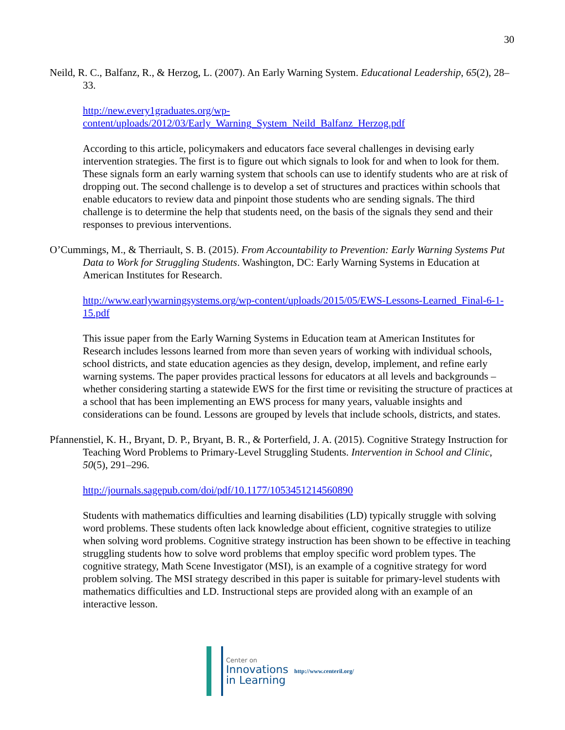30
Neild, R. C., Balfanz, R., & Herzog, L. (2007). An Early Warning System. Educational Leadership, 65(2), 28–33.
http://new.every1graduates.org/wp-
content/uploads/2012/03/Early_Warning_System_Neild_Balfanz_Herzog.pdf
According to this article, policymakers and educators face several challenges in devising early intervention strategies. The first is to figure out which signals to look for and when to look for them. These signals form an early warning system that schools can use to identify students who are at risk of dropping out. The second challenge is to develop a set of structures and practices within schools that enable educators to review data and pinpoint those students who are sending signals. The third challenge is to determine the help that students need, on the basis of the signals they send and their responses to previous interventions.
O’Cummings, M., & Therriault, S. B. (2015). From Accountability to Prevention: Early Warning Systems Put Data to Work for Struggling Students. Washington, DC: Early Warning Systems in Education at American Institutes for Research.
http://www.earlywarningsystems.org/wp-content/uploads/2015/05/EWS-Lessons-Learned_Final-6-1-15.pdf
This issue paper from the Early Warning Systems in Education team at American Institutes for Research includes lessons learned from more than seven years of working with individual schools, school districts, and state education agencies as they design, develop, implement, and refine early warning systems. The paper provides practical lessons for educators at all levels and backgrounds – whether considering starting a statewide EWS for the first time or revisiting the structure of practices at a school that has been implementing an EWS process for many years, valuable insights and considerations can be found. Lessons are grouped by levels that include schools, districts, and states.
Pfannenstiel, K. H., Bryant, D. P., Bryant, B. R., & Porterfield, J. A. (2015). Cognitive Strategy Instruction for Teaching Word Problems to Primary-Level Struggling Students. Intervention in School and Clinic, 50(5), 291–296.
http://journals.sagepub.com/doi/pdf/10.1177/1053451214560890
Students with mathematics difficulties and learning disabilities (LD) typically struggle with solving word problems. These students often lack knowledge about efficient, cognitive strategies to utilize when solving word problems. Cognitive strategy instruction has been shown to be effective in teaching struggling students how to solve word problems that employ specific word problem types. The cognitive strategy, Math Scene Investigator (MSI), is an example of a cognitive strategy for word problem solving. The MSI strategy described in this paper is suitable for primary-level students with mathematics difficulties and LD. Instructional steps are provided along with an example of an interactive lesson.
Center on
Innovations
in Learning
http://www.centeril.org/